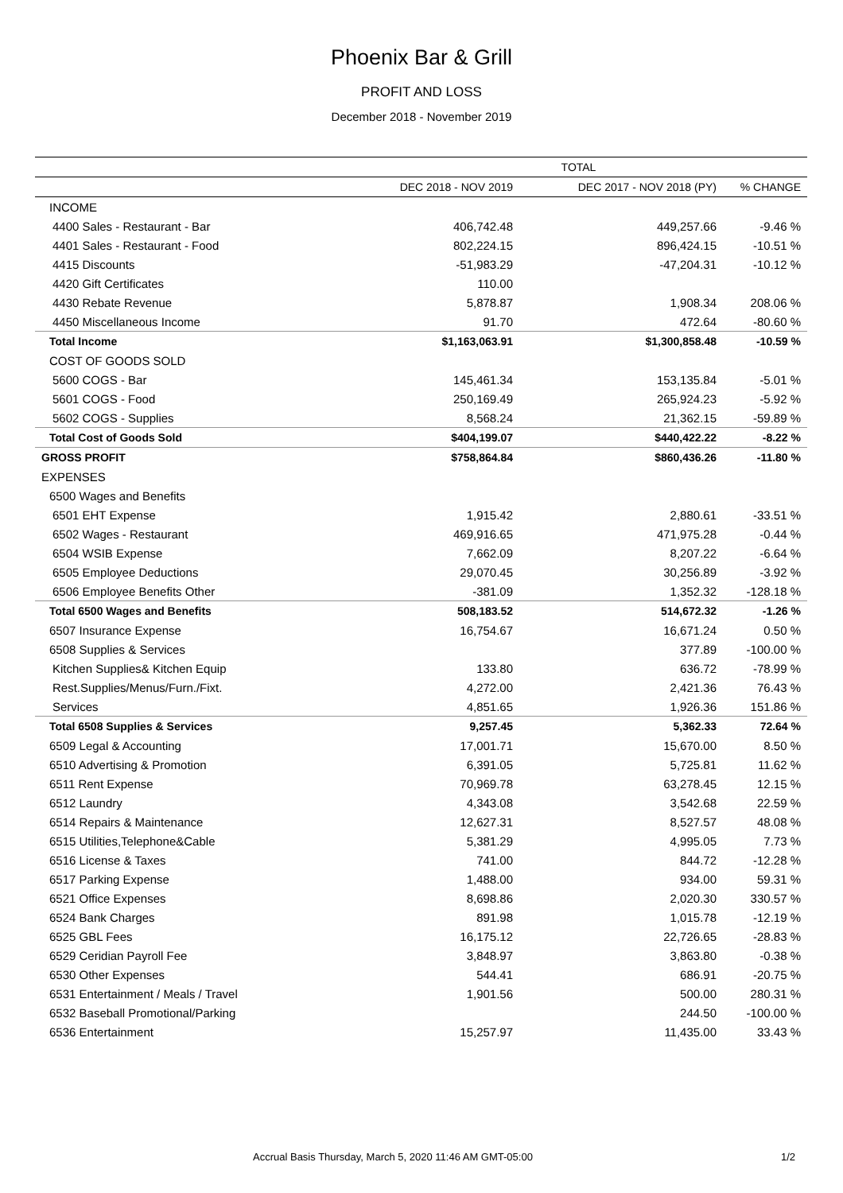Phoenix Bar & Grill
PROFIT AND LOSS
December 2018 - November 2019
| | TOTAL | | |
| --- | --- | --- | --- |
| | DEC 2018 - NOV 2019 | DEC 2017 - NOV 2018 (PY) | % CHANGE |
| INCOME | | | |
| 4400 Sales - Restaurant - Bar | 406,742.48 | 449,257.66 | -9.46 % |
| 4401 Sales - Restaurant - Food | 802,224.15 | 896,424.15 | -10.51 % |
| 4415 Discounts | -51,983.29 | -47,204.31 | -10.12 % |
| 4420 Gift Certificates | 110.00 | | |
| 4430 Rebate Revenue | 5,878.87 | 1,908.34 | 208.06 % |
| 4450 Miscellaneous Income | 91.70 | 472.64 | -80.60 % |
| Total Income | $1,163,063.91 | $1,300,858.48 | -10.59 % |
| COST OF GOODS SOLD | | | |
| 5600 COGS - Bar | 145,461.34 | 153,135.84 | -5.01 % |
| 5601 COGS - Food | 250,169.49 | 265,924.23 | -5.92 % |
| 5602 COGS - Supplies | 8,568.24 | 21,362.15 | -59.89 % |
| Total Cost of Goods Sold | $404,199.07 | $440,422.22 | -8.22 % |
| GROSS PROFIT | $758,864.84 | $860,436.26 | -11.80 % |
| EXPENSES | | | |
| 6500 Wages and Benefits | | | |
| 6501 EHT Expense | 1,915.42 | 2,880.61 | -33.51 % |
| 6502 Wages - Restaurant | 469,916.65 | 471,975.28 | -0.44 % |
| 6504 WSIB Expense | 7,662.09 | 8,207.22 | -6.64 % |
| 6505 Employee Deductions | 29,070.45 | 30,256.89 | -3.92 % |
| 6506 Employee Benefits Other | -381.09 | 1,352.32 | -128.18 % |
| Total 6500 Wages and Benefits | 508,183.52 | 514,672.32 | -1.26 % |
| 6507 Insurance Expense | 16,754.67 | 16,671.24 | 0.50 % |
| 6508 Supplies & Services | | 377.89 | -100.00 % |
| Kitchen Supplies& Kitchen Equip | 133.80 | 636.72 | -78.99 % |
| Rest.Supplies/Menus/Furn./Fixt. | 4,272.00 | 2,421.36 | 76.43 % |
| Services | 4,851.65 | 1,926.36 | 151.86 % |
| Total 6508 Supplies & Services | 9,257.45 | 5,362.33 | 72.64 % |
| 6509 Legal & Accounting | 17,001.71 | 15,670.00 | 8.50 % |
| 6510 Advertising & Promotion | 6,391.05 | 5,725.81 | 11.62 % |
| 6511 Rent Expense | 70,969.78 | 63,278.45 | 12.15 % |
| 6512 Laundry | 4,343.08 | 3,542.68 | 22.59 % |
| 6514 Repairs & Maintenance | 12,627.31 | 8,527.57 | 48.08 % |
| 6515 Utilities,Telephone&Cable | 5,381.29 | 4,995.05 | 7.73 % |
| 6516 License & Taxes | 741.00 | 844.72 | -12.28 % |
| 6517 Parking Expense | 1,488.00 | 934.00 | 59.31 % |
| 6521 Office Expenses | 8,698.86 | 2,020.30 | 330.57 % |
| 6524 Bank Charges | 891.98 | 1,015.78 | -12.19 % |
| 6525 GBL Fees | 16,175.12 | 22,726.65 | -28.83 % |
| 6529 Ceridian Payroll Fee | 3,848.97 | 3,863.80 | -0.38 % |
| 6530 Other Expenses | 544.41 | 686.91 | -20.75 % |
| 6531 Entertainment / Meals / Travel | 1,901.56 | 500.00 | 280.31 % |
| 6532 Baseball Promotional/Parking | | 244.50 | -100.00 % |
| 6536 Entertainment | 15,257.97 | 11,435.00 | 33.43 % |
Accrual Basis Thursday, March 5, 2020 11:46 AM GMT-05:00 1/2